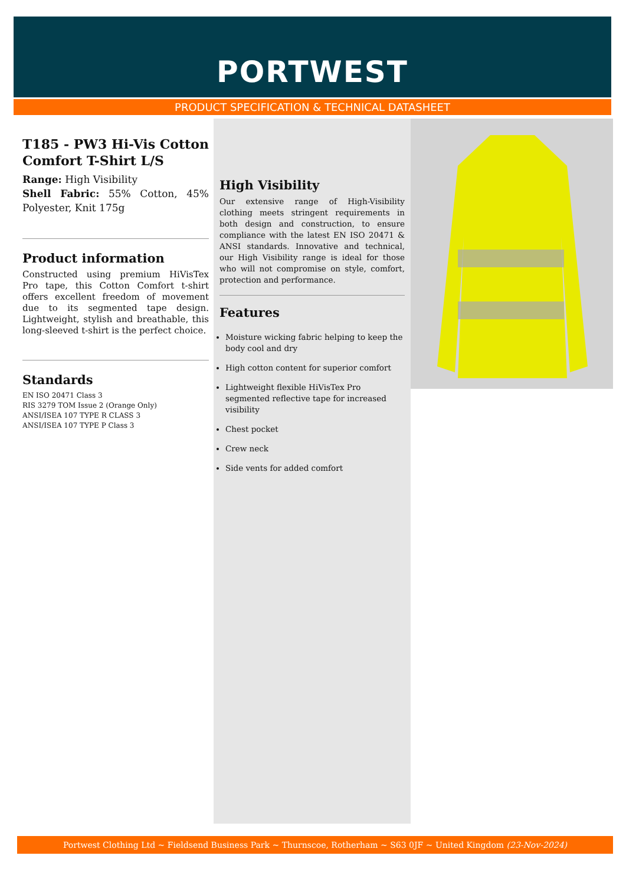PORTWEST
PRODUCT SPECIFICATION & TECHNICAL DATASHEET
T185 - PW3 Hi-Vis Cotton Comfort T-Shirt L/S
Range: High Visibility
Shell Fabric: 55% Cotton, 45% Polyester, Knit 175g
Product information
Constructed using premium HiVisTex Pro tape, this Cotton Comfort t-shirt offers excellent freedom of movement due to its segmented tape design. Lightweight, stylish and breathable, this long-sleeved t-shirt is the perfect choice.
Standards
EN ISO 20471 Class 3
RIS 3279 TOM Issue 2 (Orange Only)
ANSI/ISEA 107 TYPE R CLASS 3
ANSI/ISEA 107 TYPE P Class 3
High Visibility
Our extensive range of High-Visibility clothing meets stringent requirements in both design and construction, to ensure compliance with the latest EN ISO 20471 & ANSI standards. Innovative and technical, our High Visibility range is ideal for those who will not compromise on style, comfort, protection and performance.
Features
Moisture wicking fabric helping to keep the body cool and dry
High cotton content for superior comfort
Lightweight flexible HiVisTex Pro segmented reflective tape for increased visibility
Chest pocket
Crew neck
Side vents for added comfort
Portwest Clothing Ltd ~ Fieldsend Business Park ~ Thurnscoe, Rotherham ~ S63 0JF ~ United Kingdom (23-Nov-2024)